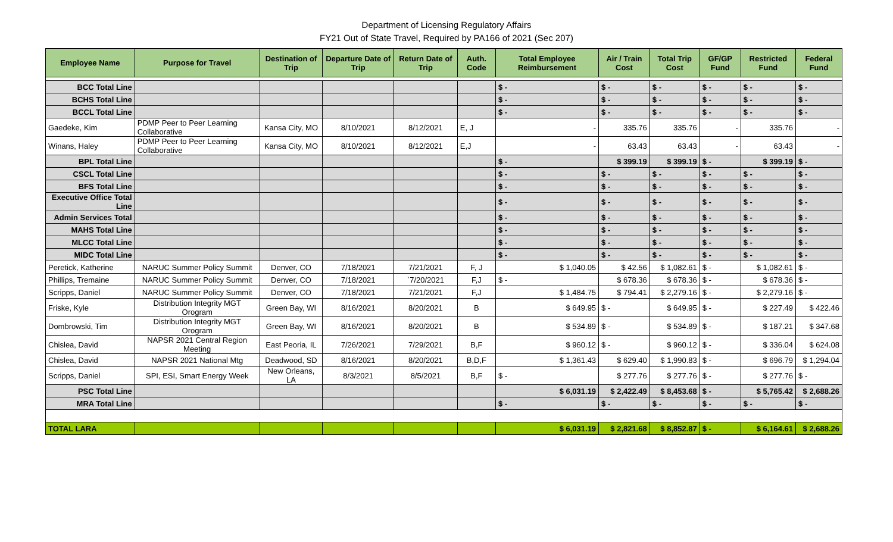Department of Licensing Regulatory Affairs
FY21 Out of State Travel, Required by PA166 of 2021 (Sec 207)
| Employee Name | Purpose for Travel | Destination of Trip | Departure Date of Trip | Return Date of Trip | Auth. Code | Total Employee Reimbursement | Air / Train Cost | Total Trip Cost | GF/GP Fund | Restricted Fund | Federal Fund |
| --- | --- | --- | --- | --- | --- | --- | --- | --- | --- | --- | --- |
| BCC Total Line | | | | | | $ - | $ - | $ - | $ - | $ - | $ - |
| BCHS Total Line | | | | | | $ - | $ - | $ - | $ - | $ - | $ - |
| BCCL Total Line | | | | | | $ - | $ - | $ - | $ - | $ - | $ - |
| Gaedeke, Kim | PDMP Peer to Peer Learning Collaborative | Kansa City, MO | 8/10/2021 | 8/12/2021 | E, J | - | 335.76 | 335.76 | - | 335.76 | - |
| Winans, Haley | PDMP Peer to Peer Learning Collaborative | Kansa City, MO | 8/10/2021 | 8/12/2021 | E,J | - | 63.43 | 63.43 | - | 63.43 | - |
| BPL Total Line | | | | | | $ - | $ 399.19 | $ 399.19 | $ - | $ 399.19 | $ - |
| CSCL Total Line | | | | | | $ - | $ - | $ - | $ - | $ - | $ - |
| BFS Total Line | | | | | | $ - | $ - | $ - | $ - | $ - | $ - |
| Executive Office Total Line | | | | | | $ - | $ - | $ - | $ - | $ - | $ - |
| Admin Services Total | | | | | | $ - | $ - | $ - | $ - | $ - | $ - |
| MAHS Total Line | | | | | | $ - | $ - | $ - | $ - | $ - | $ - |
| MLCC Total Line | | | | | | $ - | $ - | $ - | $ - | $ - | $ - |
| MIDC Total Line | | | | | | $ - | $ - | $ - | $ - | $ - | $ - |
| Peretick, Katherine | NARUC Summer Policy Summit | Denver, CO | 7/18/2021 | 7/21/2021 | F, J | $ 1,040.05 | $ 42.56 | $ 1,082.61 | $ - | $ 1,082.61 | $ - |
| Phillips, Tremaine | NARUC Summer Policy Summit | Denver, CO | 7/18/2021 | `7/20/2021 | F,J | $ - | $ 678.36 | $ 678.36 | $ - | $ 678.36 | $ - |
| Scripps, Daniel | NARUC Summer Policy Summit | Denver, CO | 7/18/2021 | 7/21/2021 | F,J | $ 1,484.75 | $ 794.41 | $ 2,279.16 | $ - | $ 2,279.16 | $ - |
| Friske, Kyle | Distribution Integrity MGT Orogram | Green Bay, WI | 8/16/2021 | 8/20/2021 | B | $ 649.95 | $ - | $ 649.95 | $ - | $ 227.49 | $ 422.46 |
| Dombrowski, Tim | Distribution Integrity MGT Orogram | Green Bay, WI | 8/16/2021 | 8/20/2021 | B | $ 534.89 | $ - | $ 534.89 | $ - | $ 187.21 | $ 347.68 |
| Chislea, David | NAPSR 2021 Central Region Meeting | East Peoria, IL | 7/26/2021 | 7/29/2021 | B,F | $ 960.12 | $ - | $ 960.12 | $ - | $ 336.04 | $ 624.08 |
| Chislea, David | NAPSR 2021 National Mtg | Deadwood, SD | 8/16/2021 | 8/20/2021 | B,D,F | $ 1,361.43 | $ 629.40 | $ 1,990.83 | $ - | $ 696.79 | $ 1,294.04 |
| Scripps, Daniel | SPI, ESI, Smart Energy Week | New Orleans, LA | 8/3/2021 | 8/5/2021 | B,F | $ - | $ 277.76 | $ 277.76 | $ - | $ 277.76 | $ - |
| PSC Total Line | | | | | | $ 6,031.19 | $ 2,422.49 | $ 8,453.68 | $ - | $ 5,765.42 | $ 2,688.26 |
| MRA Total Line | | | | | | $ - | $ - | $ - | $ - | $ - | $ - |
| TOTAL LARA | | | | | | $ 6,031.19 | $ 2,821.68 | $ 8,852.87 | $ - | $ 6,164.61 | $ 2,688.26 |